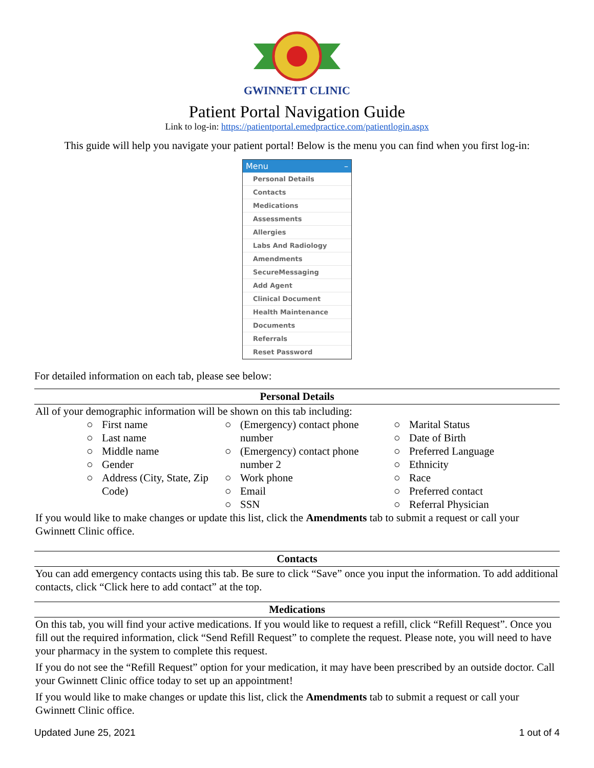GWINNETT CLINIC
Patient Portal Navigation Guide
Link to log-in: https://patientportal.emedpractice.com/patientlogin.aspx
This guide will help you navigate your patient portal! Below is the menu you can find when you first log-in:
Menu –
Personal Details
Contacts
Medications
Assessments
Allergies
Labs And Radiology
Amendments
SecureMessaging
Add Agent
Clinical Document
Health Maintenance
Documents
Referrals
Reset Password
For detailed information on each tab, please see below:
| Personal Details |
| --- |
| All of your demographic information will be shown on this tab including: ○ First name ○ Last name ○ Middle name ○ Gender ○ Address (City, State, Zip Code) ○ (Emergency) contact phone number ○ (Emergency) contact phone number 2 ○ Work phone ○ Email ○ SSN ○ Marital Status ○ Date of Birth ○ Preferred Language ○ Ethnicity ○ Race ○ Preferred contact ○ Referral Physician If you would like to make changes or update this list, click the Amendments tab to submit a request or call your Gwinnett Clinic office. |
| Contacts |
| --- |
| You can add emergency contacts using this tab. Be sure to click “Save” once you input the information. To add additional contacts, click “Click here to add contact” at the top. |
| Medications |
| --- |
| On this tab, you will find your active medications. If you would like to request a refill, click “Refill Request”. Once you fill out the required information, click “Send Refill Request” to complete the request. Please note, you will need to have your pharmacy in the system to complete this request. If you do not see the “Refill Request” option for your medication, it may have been prescribed by an outside doctor. Call your Gwinnett Clinic office today to set up an appointment! If you would like to make changes or update this list, click the Amendments tab to submit a request or call your Gwinnett Clinic office. |
Updated June 25, 2021 1 out of 4